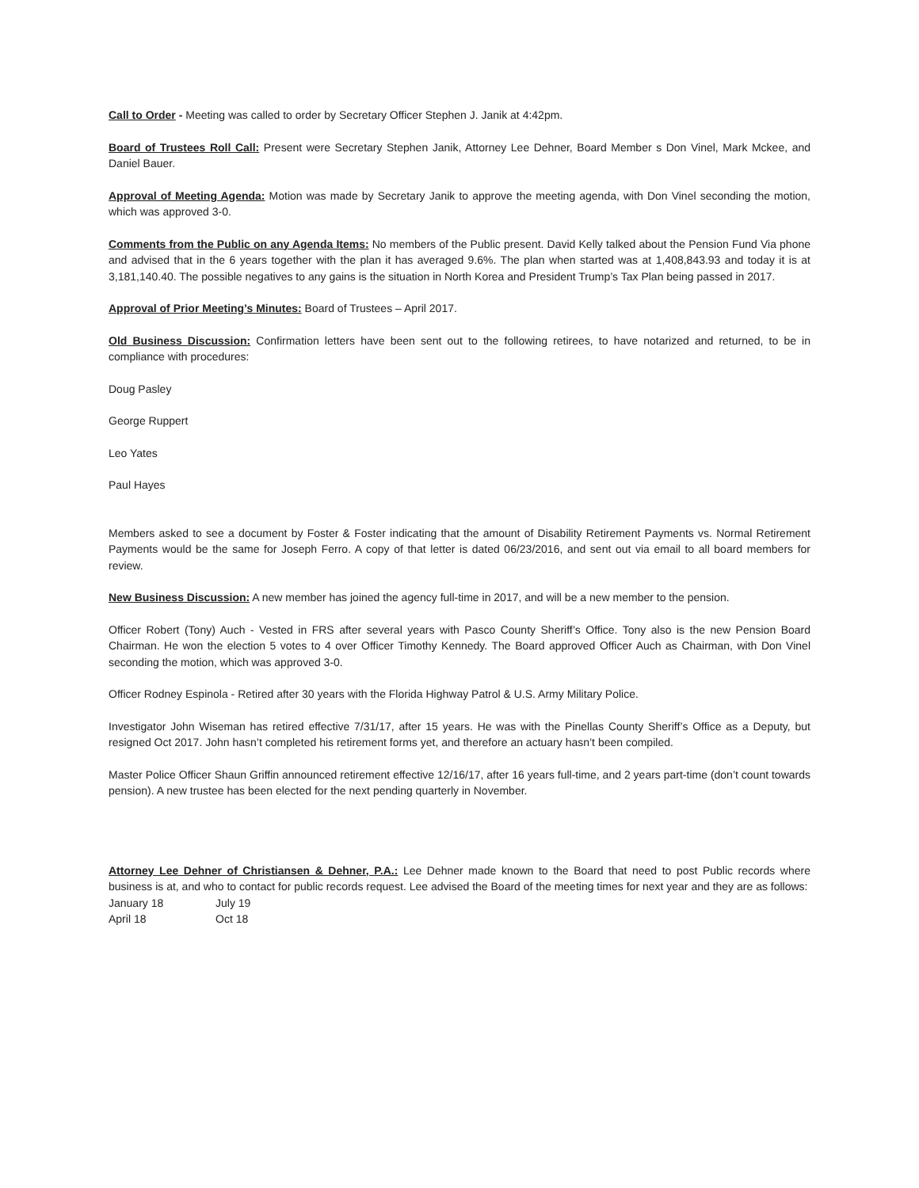Call to Order - Meeting was called to order by Secretary Officer Stephen J. Janik at 4:42pm.
Board of Trustees Roll Call: Present were Secretary Stephen Janik, Attorney Lee Dehner, Board Member s Don Vinel, Mark Mckee, and Daniel Bauer.
Approval of Meeting Agenda: Motion was made by Secretary Janik to approve the meeting agenda, with Don Vinel seconding the motion, which was approved 3-0.
Comments from the Public on any Agenda Items: No members of the Public present. David Kelly talked about the Pension Fund Via phone and advised that in the 6 years together with the plan it has averaged 9.6%. The plan when started was at 1,408,843.93 and today it is at 3,181,140.40. The possible negatives to any gains is the situation in North Korea and President Trump’s Tax Plan being passed in 2017.
Approval of Prior Meeting’s Minutes: Board of Trustees – April 2017.
Old Business Discussion: Confirmation letters have been sent out to the following retirees, to have notarized and returned, to be in compliance with procedures:
Doug Pasley
George Ruppert
Leo Yates
Paul Hayes
Members asked to see a document by Foster & Foster indicating that the amount of Disability Retirement Payments vs. Normal Retirement Payments would be the same for Joseph Ferro. A copy of that letter is dated 06/23/2016, and sent out via email to all board members for review.
New Business Discussion: A new member has joined the agency full-time in 2017, and will be a new member to the pension.
Officer Robert (Tony) Auch - Vested in FRS after several years with Pasco County Sheriff’s Office. Tony also is the new Pension Board Chairman. He won the election 5 votes to 4 over Officer Timothy Kennedy. The Board approved Officer Auch as Chairman, with Don Vinel seconding the motion, which was approved 3-0.
Officer Rodney Espinola - Retired after 30 years with the Florida Highway Patrol & U.S. Army Military Police.
Investigator John Wiseman has retired effective 7/31/17, after 15 years. He was with the Pinellas County Sheriff’s Office as a Deputy, but resigned Oct 2017. John hasn’t completed his retirement forms yet, and therefore an actuary hasn’t been compiled.
Master Police Officer Shaun Griffin announced retirement effective 12/16/17, after 16 years full-time, and 2 years part-time (don’t count towards pension). A new trustee has been elected for the next pending quarterly in November.
Attorney Lee Dehner of Christiansen & Dehner, P.A.: Lee Dehner made known to the Board that need to post Public records where business is at, and who to contact for public records request. Lee advised the Board of the meeting times for next year and they are as follows:
| January 18 | July 19 |
| April 18 | Oct 18 |